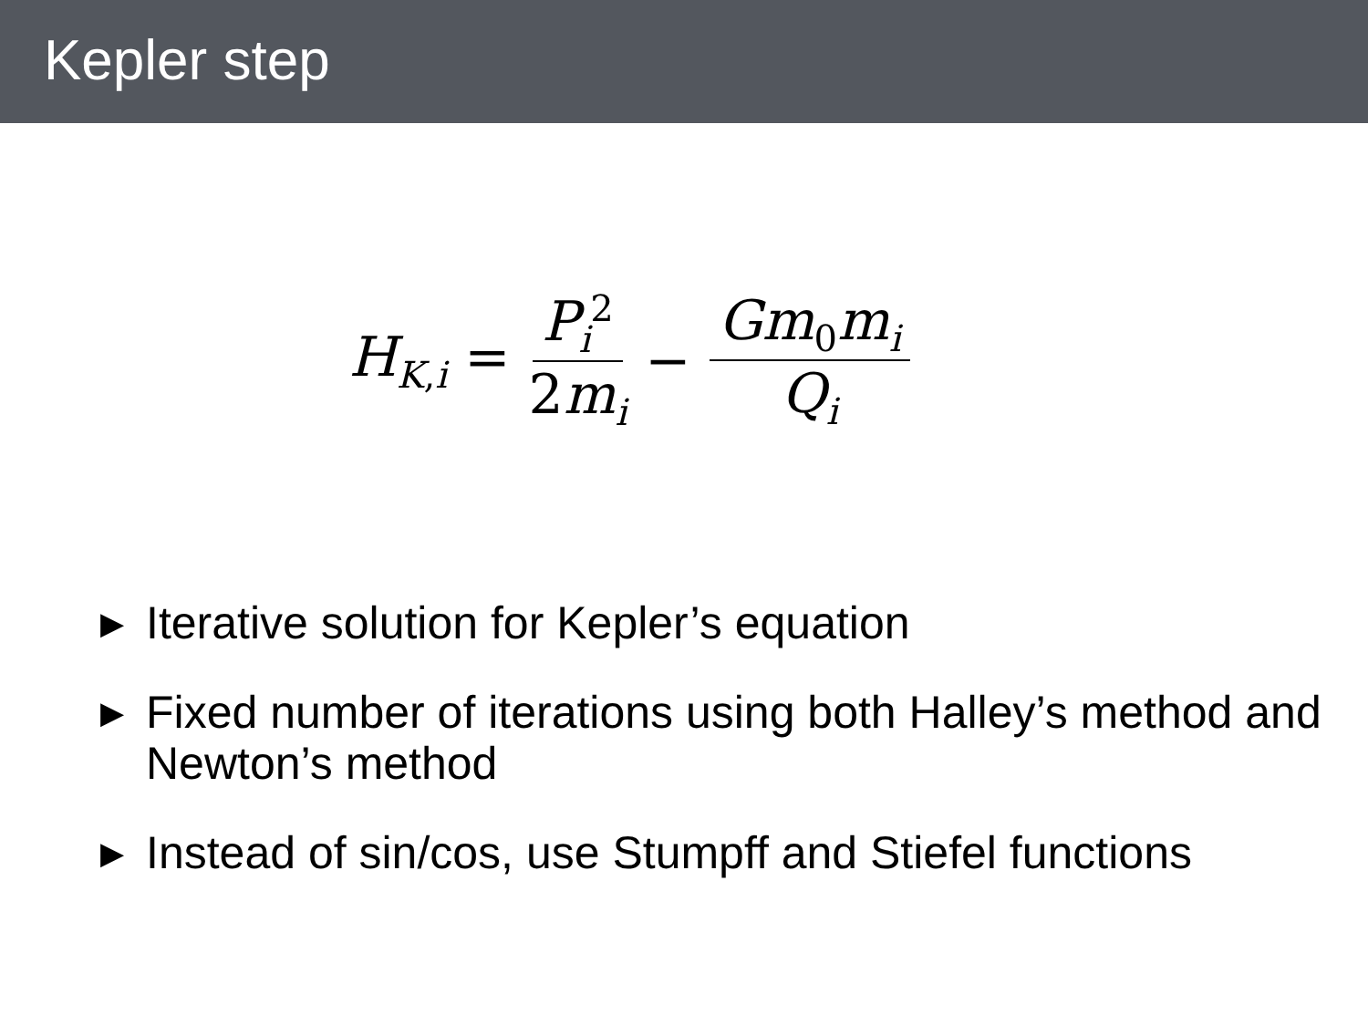Kepler step
H<sub>K,i</sub> = P<sub>i</sub><sup>2</sup> 2m<sub>i</sub> − Gm<sub>0</sub>m<sub>i</sub> Q<sub>i</sub>
▶ Iterative solution for Kepler’s equation
▶ Fixed number of iterations using both Halley’s method and Newton’s method
▶ Instead of sin/cos, use Stumpff and Stiefel functions